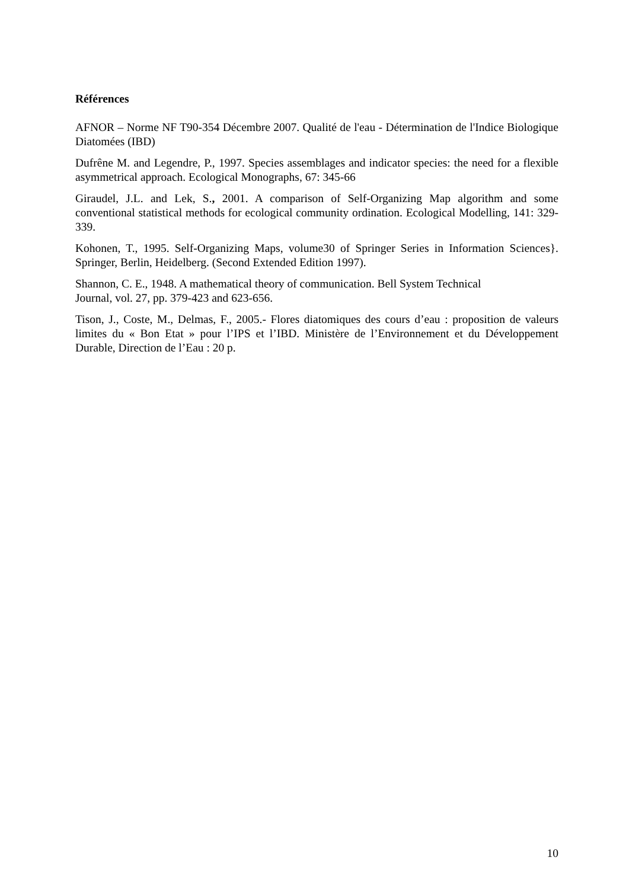Références
AFNOR – Norme NF T90-354 Décembre 2007. Qualité de l'eau - Détermination de l'Indice Biologique Diatomées (IBD)
Dufrêne M. and Legendre, P., 1997. Species assemblages and indicator species: the need for a flexible asymmetrical approach. Ecological Monographs, 67: 345-66
Giraudel, J.L. and Lek, S., 2001. A comparison of Self-Organizing Map algorithm and some conventional statistical methods for ecological community ordination. Ecological Modelling, 141: 329-339.
Kohonen, T., 1995. Self-Organizing Maps, volume30 of Springer Series in Information Sciences}. Springer, Berlin, Heidelberg. (Second Extended Edition 1997).
Shannon, C. E., 1948. A mathematical theory of communication. Bell System Technical
Journal, vol. 27, pp. 379-423 and 623-656.
Tison, J., Coste, M., Delmas, F., 2005.- Flores diatomiques des cours d’eau : proposition de valeurs limites du « Bon Etat » pour l’IPS et l’IBD. Ministère de l’Environnement et du Développement Durable, Direction de l’Eau : 20 p.
10